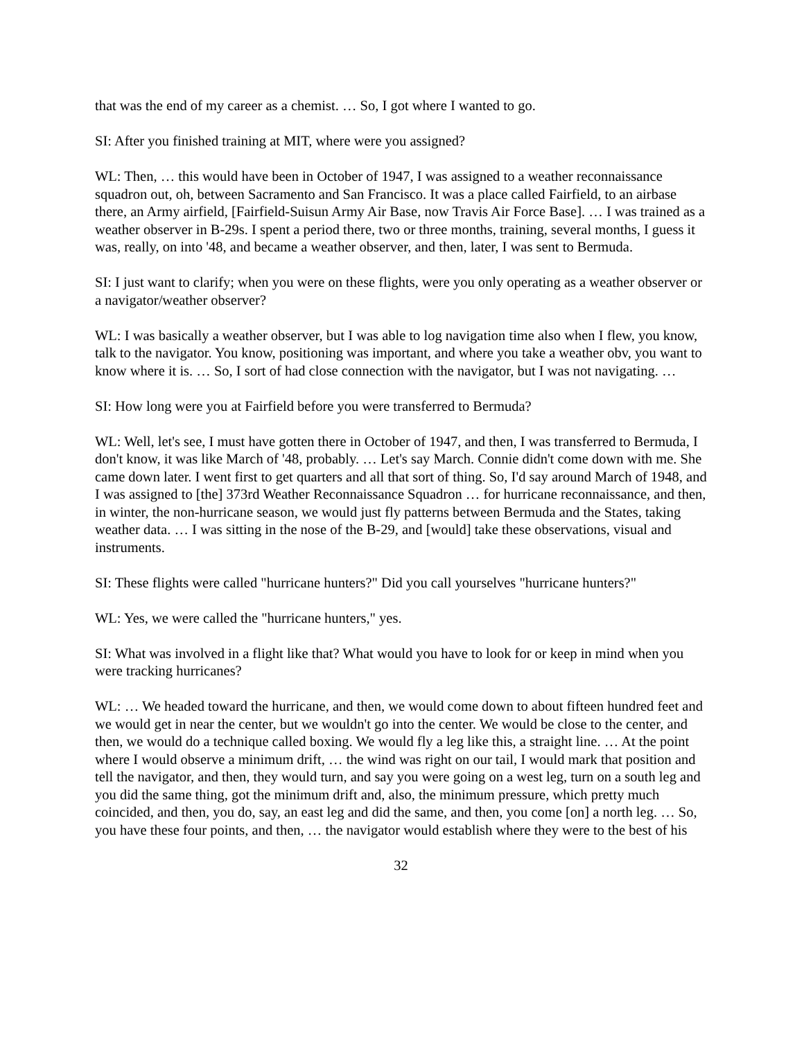that was the end of my career as a chemist. … So, I got where I wanted to go.
SI: After you finished training at MIT, where were you assigned?
WL: Then, … this would have been in October of 1947, I was assigned to a weather reconnaissance squadron out, oh, between Sacramento and San Francisco. It was a place called Fairfield, to an airbase there, an Army airfield, [Fairfield-Suisun Army Air Base, now Travis Air Force Base]. … I was trained as a weather observer in B-29s. I spent a period there, two or three months, training, several months, I guess it was, really, on into '48, and became a weather observer, and then, later, I was sent to Bermuda.
SI: I just want to clarify; when you were on these flights, were you only operating as a weather observer or a navigator/weather observer?
WL: I was basically a weather observer, but I was able to log navigation time also when I flew, you know, talk to the navigator. You know, positioning was important, and where you take a weather obv, you want to know where it is. … So, I sort of had close connection with the navigator, but I was not navigating. …
SI: How long were you at Fairfield before you were transferred to Bermuda?
WL: Well, let's see, I must have gotten there in October of 1947, and then, I was transferred to Bermuda, I don't know, it was like March of '48, probably. … Let's say March. Connie didn't come down with me. She came down later. I went first to get quarters and all that sort of thing. So, I'd say around March of 1948, and I was assigned to [the] 373rd Weather Reconnaissance Squadron … for hurricane reconnaissance, and then, in winter, the non-hurricane season, we would just fly patterns between Bermuda and the States, taking weather data. … I was sitting in the nose of the B-29, and [would] take these observations, visual and instruments.
SI: These flights were called "hurricane hunters?" Did you call yourselves "hurricane hunters?"
WL: Yes, we were called the "hurricane hunters," yes.
SI: What was involved in a flight like that? What would you have to look for or keep in mind when you were tracking hurricanes?
WL: … We headed toward the hurricane, and then, we would come down to about fifteen hundred feet and we would get in near the center, but we wouldn't go into the center. We would be close to the center, and then, we would do a technique called boxing. We would fly a leg like this, a straight line. … At the point where I would observe a minimum drift, … the wind was right on our tail, I would mark that position and tell the navigator, and then, they would turn, and say you were going on a west leg, turn on a south leg and you did the same thing, got the minimum drift and, also, the minimum pressure, which pretty much coincided, and then, you do, say, an east leg and did the same, and then, you come [on] a north leg. … So, you have these four points, and then, … the navigator would establish where they were to the best of his
32